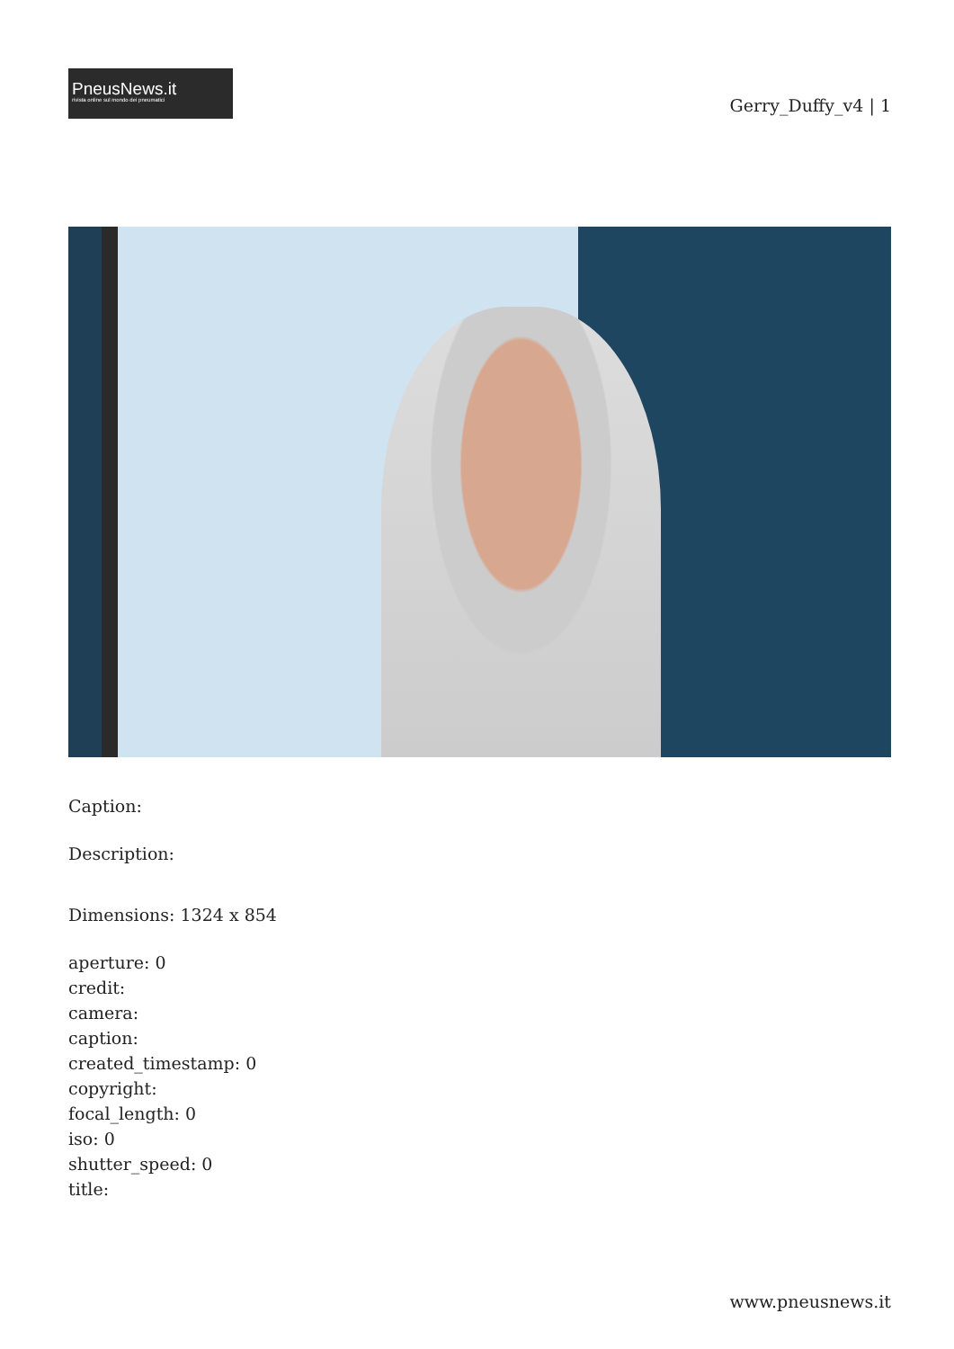PneusNews.it
rivista online sul mondo dei pneumatici
Gerry_Duffy_v4 | 1
Caption:
Description:
Dimensions: 1324 x 854
aperture: 0
credit:
camera:
caption:
created_timestamp: 0
copyright:
focal_length: 0
iso: 0
shutter_speed: 0
title:
www.pneusnews.it